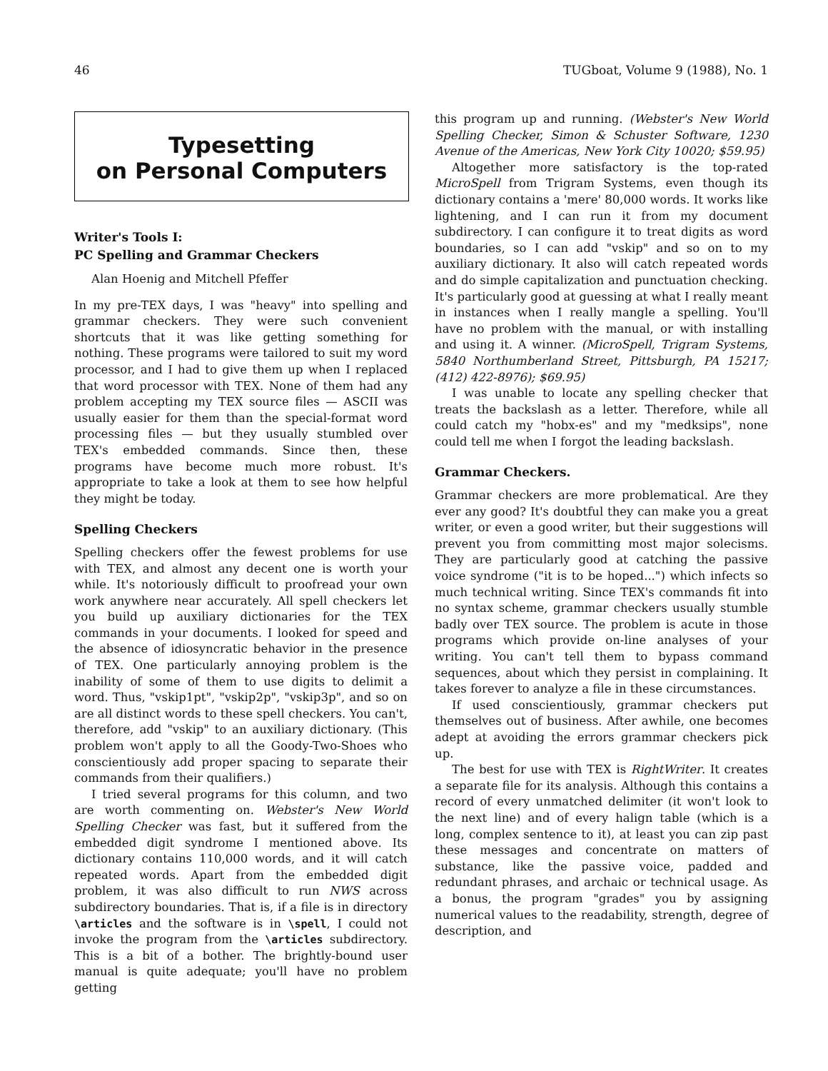46 TUGboat, Volume 9 (1988), No. 1
Typesetting
on Personal Computers
Writer's Tools I:
PC Spelling and Grammar Checkers
Alan Hoenig and Mitchell Pfeffer
In my pre-TEX days, I was "heavy" into spelling and grammar checkers. They were such convenient shortcuts that it was like getting something for nothing. These programs were tailored to suit my word processor, and I had to give them up when I replaced that word processor with TEX. None of them had any problem accepting my TEX source files — ASCII was usually easier for them than the special-format word processing files — but they usually stumbled over TEX's embedded commands. Since then, these programs have become much more robust. It's appropriate to take a look at them to see how helpful they might be today.
Spelling Checkers
Spelling checkers offer the fewest problems for use with TEX, and almost any decent one is worth your while. It's notoriously difficult to proofread your own work anywhere near accurately. All spell checkers let you build up auxiliary dictionaries for the TEX commands in your documents. I looked for speed and the absence of idiosyncratic behavior in the presence of TEX. One particularly annoying problem is the inability of some of them to use digits to delimit a word. Thus, "vskip1pt", "vskip2p", "vskip3p", and so on are all distinct words to these spell checkers. You can't, therefore, add "vskip" to an auxiliary dictionary. (This problem won't apply to all the Goody-Two-Shoes who conscientiously add proper spacing to separate their commands from their qualifiers.)
I tried several programs for this column, and two are worth commenting on. Webster's New World Spelling Checker was fast, but it suffered from the embedded digit syndrome I mentioned above. Its dictionary contains 110,000 words, and it will catch repeated words. Apart from the embedded digit problem, it was also difficult to run NWS across subdirectory boundaries. That is, if a file is in directory \articles and the software is in \spell, I could not invoke the program from the \articles subdirectory. This is a bit of a bother. The brightly-bound user manual is quite adequate; you'll have no problem getting
this program up and running. (Webster's New World Spelling Checker, Simon & Schuster Software, 1230 Avenue of the Americas, New York City 10020; $59.95)
Altogether more satisfactory is the top-rated MicroSpell from Trigram Systems, even though its dictionary contains a 'mere' 80,000 words. It works like lightening, and I can run it from my document subdirectory. I can configure it to treat digits as word boundaries, so I can add "vskip" and so on to my auxiliary dictionary. It also will catch repeated words and do simple capitalization and punctuation checking. It's particularly good at guessing at what I really meant in instances when I really mangle a spelling. You'll have no problem with the manual, or with installing and using it. A winner. (MicroSpell, Trigram Systems, 5840 Northumberland Street, Pittsburgh, PA 15217; (412) 422-8976); $69.95)
I was unable to locate any spelling checker that treats the backslash as a letter. Therefore, while all could catch my "hobx-es" and my "medksips", none could tell me when I forgot the leading backslash.
Grammar Checkers.
Grammar checkers are more problematical. Are they ever any good? It's doubtful they can make you a great writer, or even a good writer, but their suggestions will prevent you from committing most major solecisms. They are particularly good at catching the passive voice syndrome ("it is to be hoped...") which infects so much technical writing. Since TEX's commands fit into no syntax scheme, grammar checkers usually stumble badly over TEX source. The problem is acute in those programs which provide on-line analyses of your writing. You can't tell them to bypass command sequences, about which they persist in complaining. It takes forever to analyze a file in these circumstances.
If used conscientiously, grammar checkers put themselves out of business. After awhile, one becomes adept at avoiding the errors grammar checkers pick up.
The best for use with TEX is RightWriter. It creates a separate file for its analysis. Although this contains a record of every unmatched delimiter (it won't look to the next line) and of every halign table (which is a long, complex sentence to it), at least you can zip past these messages and concentrate on matters of substance, like the passive voice, padded and redundant phrases, and archaic or technical usage. As a bonus, the program "grades" you by assigning numerical values to the readability, strength, degree of description, and